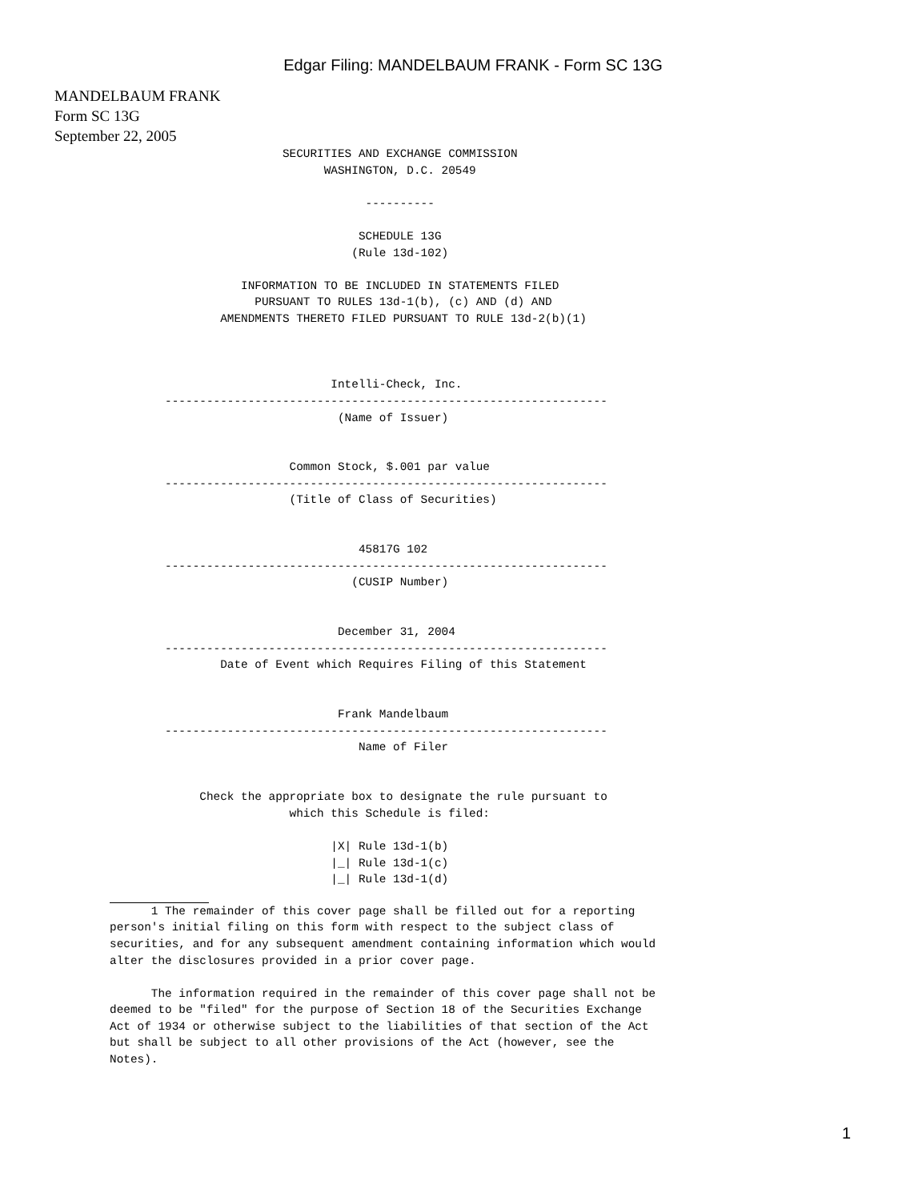Edgar Filing: MANDELBAUM FRANK - Form SC 13G
MANDELBAUM FRANK
Form SC 13G
September 22, 2005
                         SECURITIES AND EXCHANGE COMMISSION
                               WASHINGTON, D.C. 20549

                                     ----------

                                    SCHEDULE 13G
                                   (Rule 13d-102)

                   INFORMATION TO BE INCLUDED IN STATEMENTS FILED
                     PURSUANT TO RULES 13d-1(b), (c) AND (d) AND
                AMENDMENTS THERETO FILED PURSUANT TO RULE 13d-2(b)(1)



                                Intelli-Check, Inc.
        ----------------------------------------------------------------
                                 (Name of Issuer)


                          Common Stock, $.001 par value
        ----------------------------------------------------------------
                          (Title of Class of Securities)


                                    45817G 102
        ----------------------------------------------------------------
                                   (CUSIP Number)


                                 December 31, 2004
        ----------------------------------------------------------------
                Date of Event which Requires Filing of this Statement


                                 Frank Mandelbaum
        ----------------------------------------------------------------
                                    Name of Filer


             Check the appropriate box to designate the rule pursuant to
                          which this Schedule is filed:

                                |X| Rule 13d-1(b)
                                |_| Rule 13d-1(c)
                                |_| Rule 13d-1(d)
      1 The remainder of this cover page shall be filled out for a reporting
person's initial filing on this form with respect to the subject class of
securities, and for any subsequent amendment containing information which would
alter the disclosures provided in a prior cover page.

      The information required in the remainder of this cover page shall not be
deemed to be "filed" for the purpose of Section 18 of the Securities Exchange
Act of 1934 or otherwise subject to the liabilities of that section of the Act
but shall be subject to all other provisions of the Act (however, see the
Notes).
1